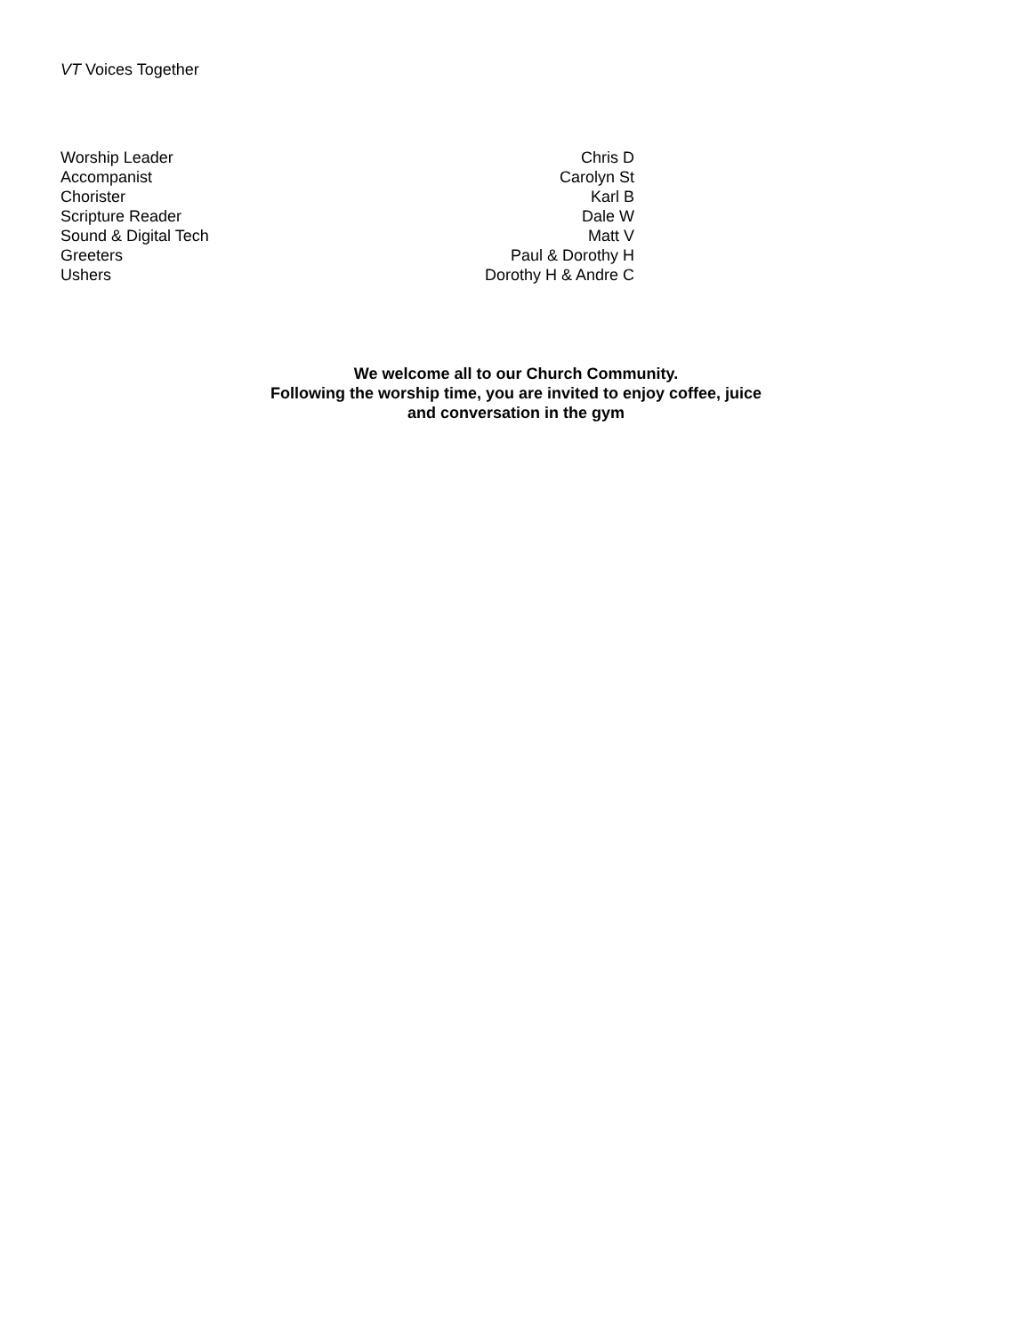VT Voices Together
| Worship Leader | Chris D |
| Accompanist | Carolyn St |
| Chorister | Karl B |
| Scripture Reader | Dale W |
| Sound & Digital Tech | Matt V |
| Greeters | Paul & Dorothy H |
| Ushers | Dorothy H & Andre C |
We welcome all to our Church Community.
Following the worship time, you are invited to enjoy coffee, juice
and conversation in the gym